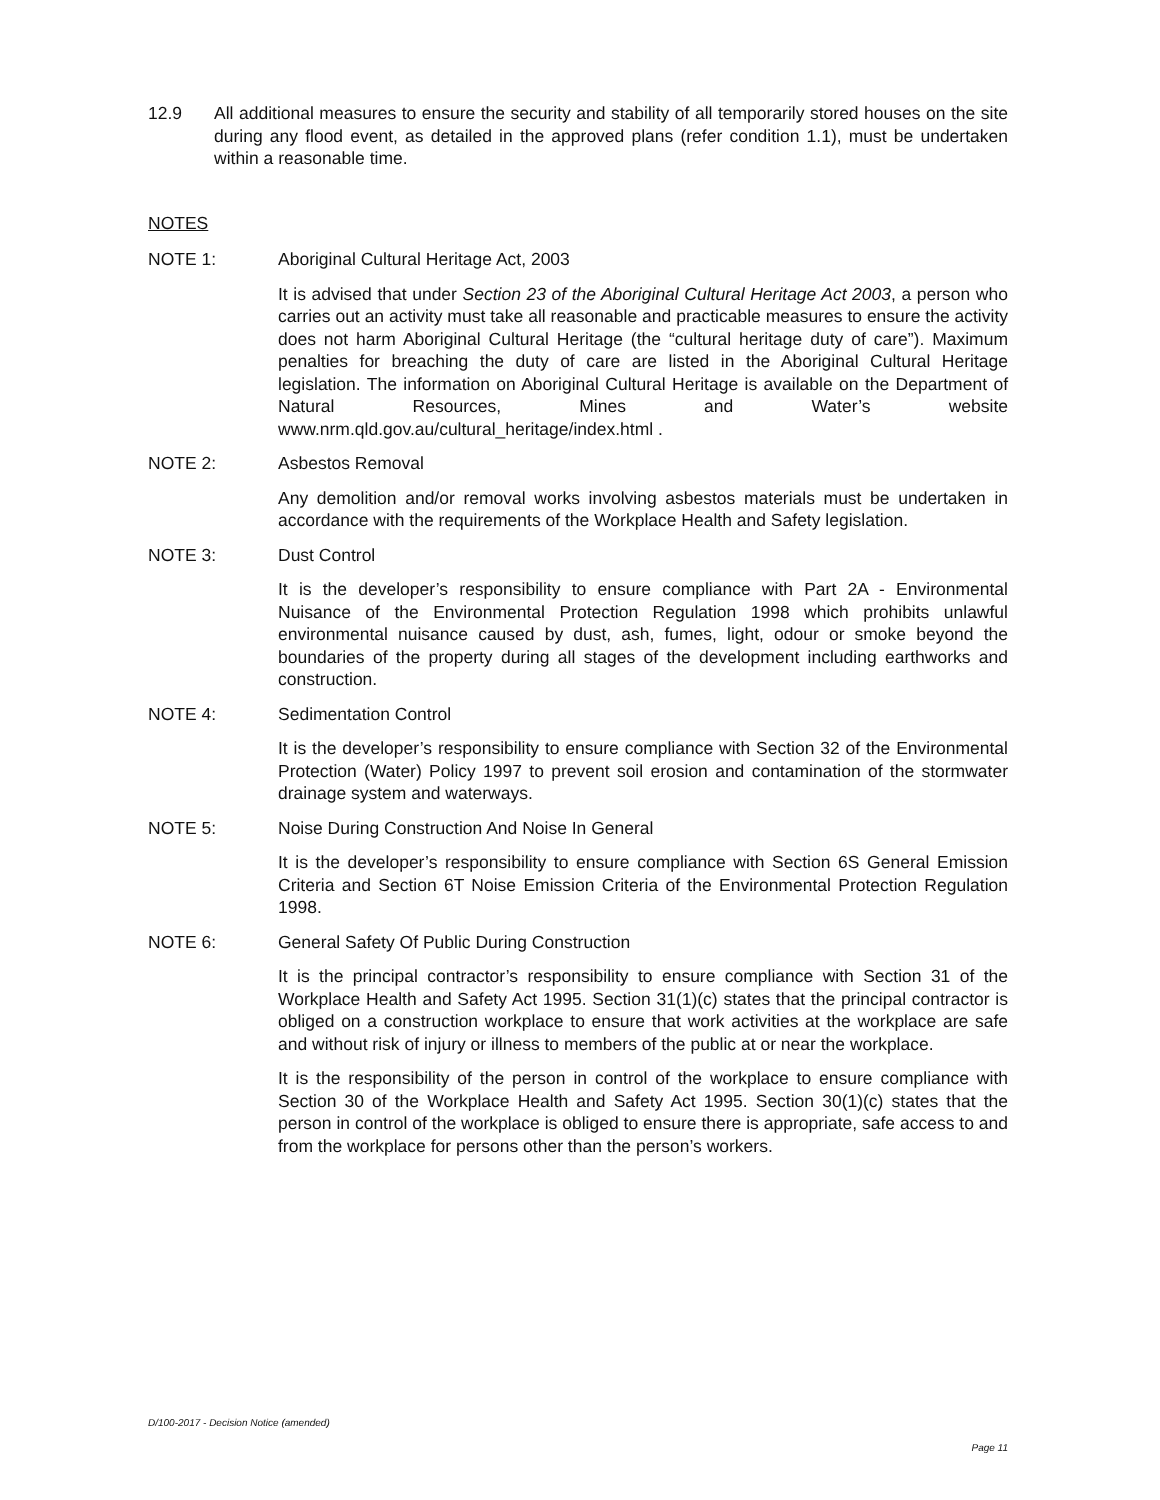12.9 All additional measures to ensure the security and stability of all temporarily stored houses on the site during any flood event, as detailed in the approved plans (refer condition 1.1), must be undertaken within a reasonable time.
NOTES
NOTE 1: Aboriginal Cultural Heritage Act, 2003
It is advised that under Section 23 of the Aboriginal Cultural Heritage Act 2003, a person who carries out an activity must take all reasonable and practicable measures to ensure the activity does not harm Aboriginal Cultural Heritage (the “cultural heritage duty of care”). Maximum penalties for breaching the duty of care are listed in the Aboriginal Cultural Heritage legislation. The information on Aboriginal Cultural Heritage is available on the Department of Natural Resources, Mines and Water’s website www.nrm.qld.gov.au/cultural_heritage/index.html .
NOTE 2: Asbestos Removal
Any demolition and/or removal works involving asbestos materials must be undertaken in accordance with the requirements of the Workplace Health and Safety legislation.
NOTE 3: Dust Control
It is the developer’s responsibility to ensure compliance with Part 2A - Environmental Nuisance of the Environmental Protection Regulation 1998 which prohibits unlawful environmental nuisance caused by dust, ash, fumes, light, odour or smoke beyond the boundaries of the property during all stages of the development including earthworks and construction.
NOTE 4: Sedimentation Control
It is the developer’s responsibility to ensure compliance with Section 32 of the Environmental Protection (Water) Policy 1997 to prevent soil erosion and contamination of the stormwater drainage system and waterways.
NOTE 5: Noise During Construction And Noise In General
It is the developer’s responsibility to ensure compliance with Section 6S General Emission Criteria and Section 6T Noise Emission Criteria of the Environmental Protection Regulation 1998.
NOTE 6: General Safety Of Public During Construction
It is the principal contractor’s responsibility to ensure compliance with Section 31 of the Workplace Health and Safety Act 1995. Section 31(1)(c) states that the principal contractor is obliged on a construction workplace to ensure that work activities at the workplace are safe and without risk of injury or illness to members of the public at or near the workplace.
It is the responsibility of the person in control of the workplace to ensure compliance with Section 30 of the Workplace Health and Safety Act 1995. Section 30(1)(c) states that the person in control of the workplace is obliged to ensure there is appropriate, safe access to and from the workplace for persons other than the person’s workers.
D/100-2017 - Decision Notice (amended)
Page 11